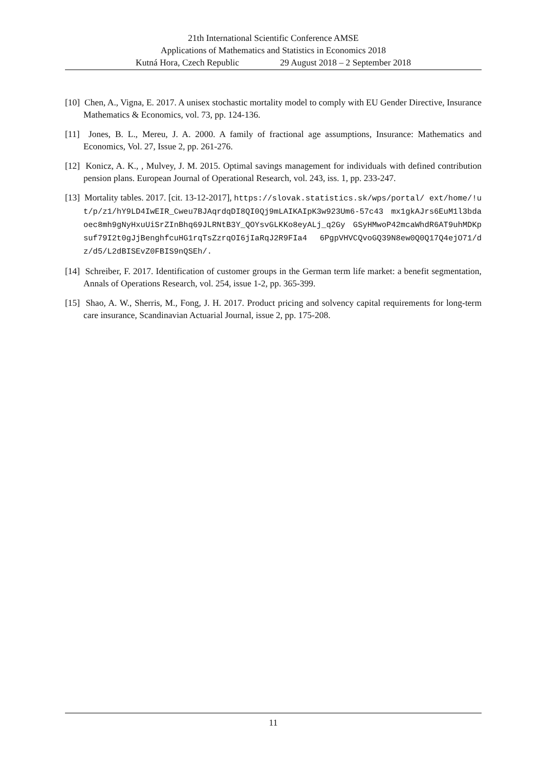21th International Scientific Conference AMSE
Applications of Mathematics and Statistics in Economics 2018
Kutná Hora, Czech Republic 29 August 2018 – 2 September 2018
[10] Chen, A., Vigna, E. 2017. A unisex stochastic mortality model to comply with EU Gender Directive, Insurance Mathematics & Economics, vol. 73, pp. 124-136.
[11] Jones, B. L., Mereu, J. A. 2000. A family of fractional age assumptions, Insurance: Mathematics and Economics, Vol. 27, Issue 2, pp. 261-276.
[12] Konicz, A. K., , Mulvey, J. M. 2015. Optimal savings management for individuals with defined contribution pension plans. European Journal of Operational Research, vol. 243, iss. 1, pp. 233-247.
[13] Mortality tables. 2017. [cit. 13-12-2017], https://slovak.statistics.sk/wps/portal/ ext/home/!ut/p/z1/hY9LD4IwEIR_Cweu7BJAqrdqDI8QI0Qj9mLAIKAIpK3w923Um6-57c43 mx1gkAJrs6EuM1l3bdaoec8mh9gNyHxuUiSrZInBhq69JLRNtB3Y_QOYsvGLKKo8eyALj_q2Gy GSyHMwoP42mcaWhdR6AT9uhMDKpsuf79I2t0gJjBenghfcuHG1rqTsZzrqOI6jIaRqJ2R9FIa4 6PgpVHVCQvoGQ39N8ew0Q0Q17Q4ejO71/dz/d5/L2dBISEvZ0FBIS9nQSEh/.
[14] Schreiber, F. 2017. Identification of customer groups in the German term life market: a benefit segmentation, Annals of Operations Research, vol. 254, issue 1-2, pp. 365-399.
[15] Shao, A. W., Sherris, M., Fong, J. H. 2017. Product pricing and solvency capital requirements for long-term care insurance, Scandinavian Actuarial Journal, issue 2, pp. 175-208.
11